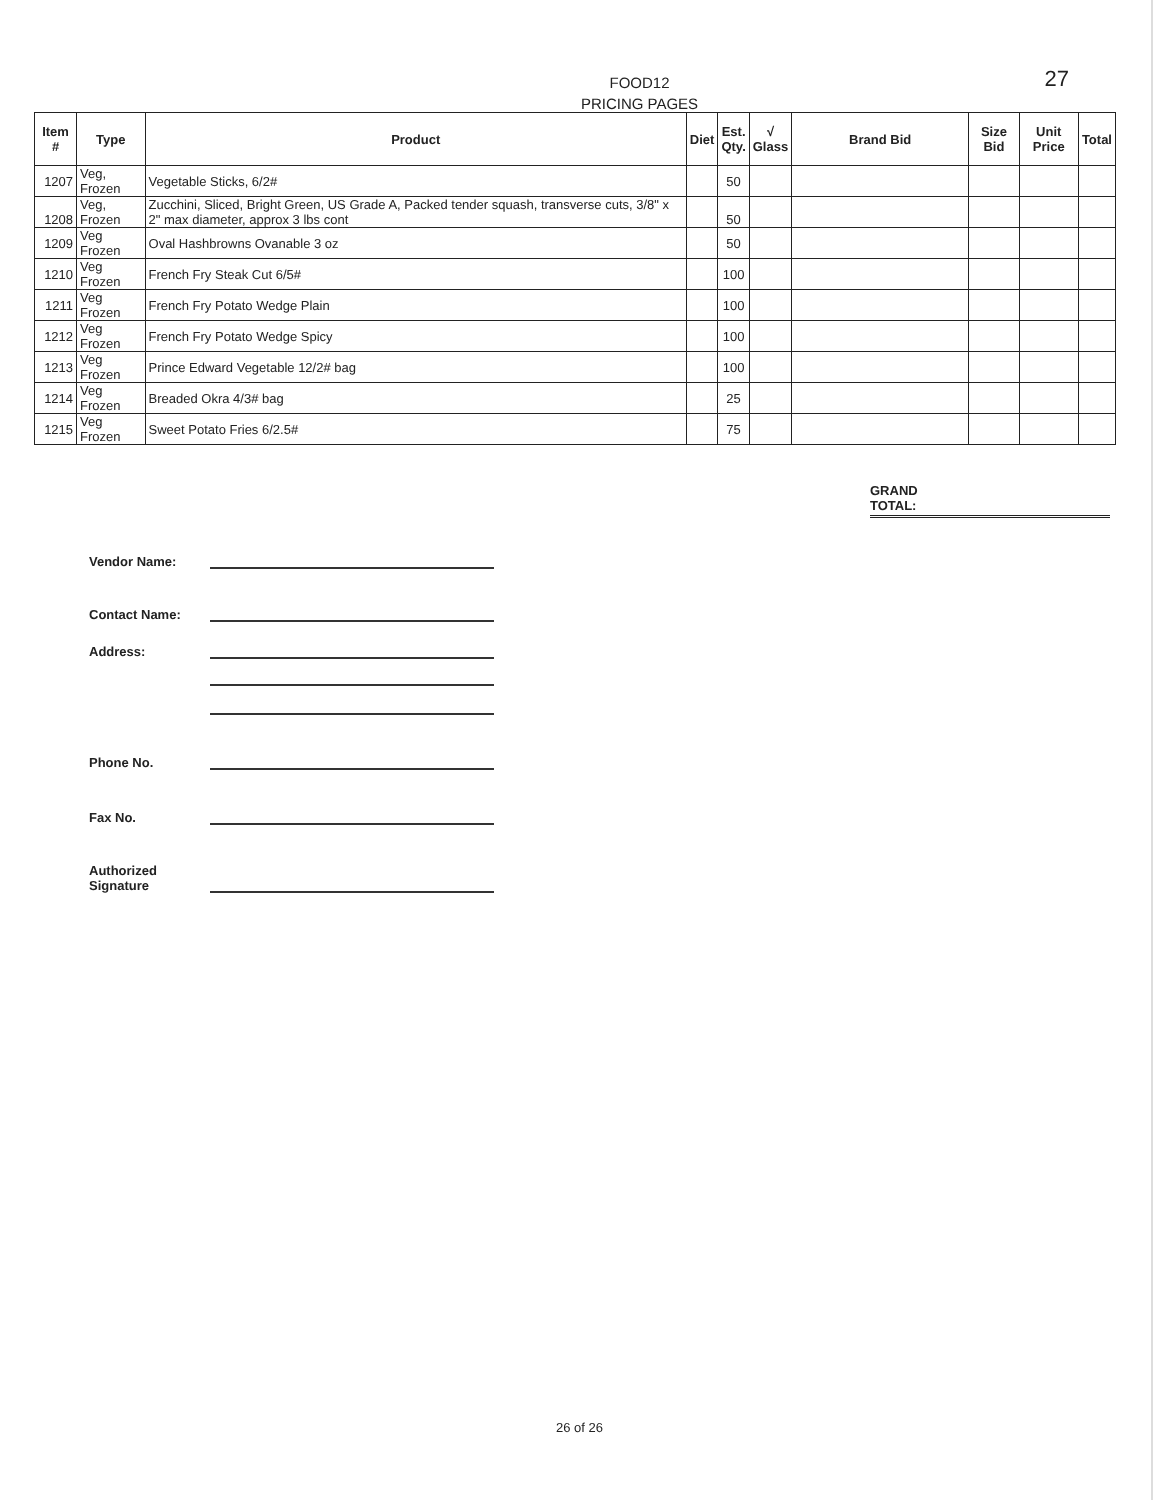FOOD12
PRICING PAGES
27
| Item # | Type | Product | Diet | Est. Qty. | √ Glass | Brand Bid | Size Bid | Unit Price | Total |
| --- | --- | --- | --- | --- | --- | --- | --- | --- | --- |
| 1207 | Veg, Frozen | Vegetable Sticks, 6/2# | | 50 | | | | | |
| 1208 | Veg, Frozen | Zucchini, Sliced, Bright Green, US Grade A, Packed tender squash, transverse cuts, 3/8" x 2" max diameter, approx 3 lbs cont | | 50 | | | | | |
| 1209 | Veg Frozen | Oval Hashbrowns Ovanable 3 oz | | 50 | | | | | |
| 1210 | Veg Frozen | French Fry Steak Cut 6/5# | | 100 | | | | | |
| 1211 | Veg Frozen | French Fry Potato Wedge Plain | | 100 | | | | | |
| 1212 | Veg Frozen | French Fry Potato Wedge Spicy | | 100 | | | | | |
| 1213 | Veg Frozen | Prince Edward Vegetable 12/2# bag | | 100 | | | | | |
| 1214 | Veg Frozen | Breaded Okra 4/3# bag | | 25 | | | | | |
| 1215 | Veg Frozen | Sweet Potato Fries 6/2.5# | | 75 | | | | | |
GRAND
TOTAL:
Vendor Name:
Contact Name:
Address:
Phone No.
Fax No.
Authorized
Signature
26 of 26